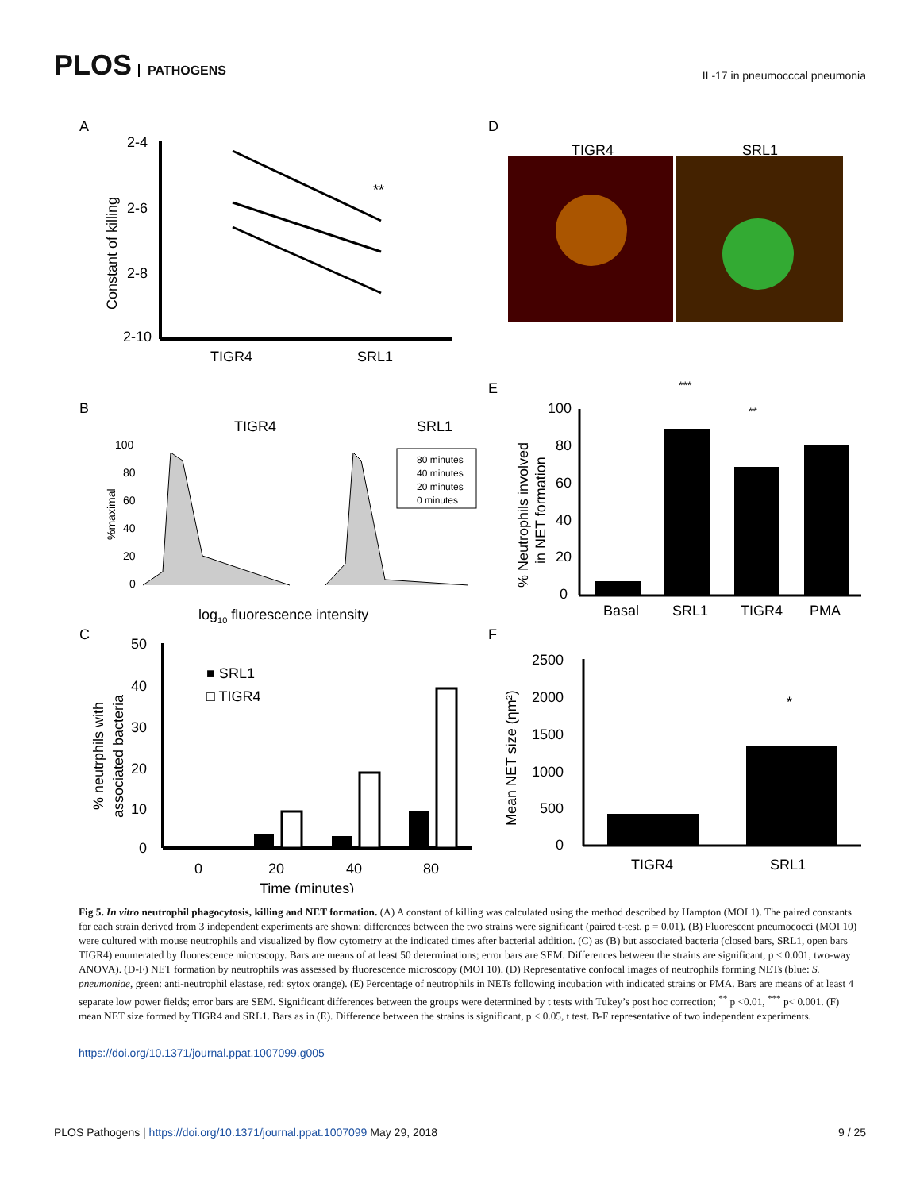PLOS PATHOGENS
IL-17 in pneumocccal pneumonia
A
D
B
E
C
F
2-4
2-6
2-8
2-10
TIGR4
SRL1
Constant of killing
**
TIGR4
SRL1
TIGR4
SRL1
100
80
60
40
20
0
%maximal
80 minutes
40 minutes
20 minutes
0 minutes
log10 fluorescence intensity
100
80
60
40
20
0
***
**
Basal
SRL1
TIGR4
PMA
% Neutrophils involved
in NET formation
50
40
30
20
10
0
■ SRL1
□ TIGR4
0
20
40
80
Time (minutes)
% neutrphils with
associated bacteria
2500
2000
1500
1000
500
0
*
TIGR4
SRL1
Mean NET size (ηm²)
Fig 5. In vitro neutrophil phagocytosis, killing and NET formation. (A) A constant of killing was calculated using the method described by Hampton (MOI 1). The paired constants for each strain derived from 3 independent experiments are shown; differences between the two strains were significant (paired t-test, p = 0.01). (B) Fluorescent pneumococci (MOI 10) were cultured with mouse neutrophils and visualized by flow cytometry at the indicated times after bacterial addition. (C) as (B) but associated bacteria (closed bars, SRL1, open bars TIGR4) enumerated by fluorescence microscopy. Bars are means of at least 50 determinations; error bars are SEM. Differences between the strains are significant, p < 0.001, two-way ANOVA). (D-F) NET formation by neutrophils was assessed by fluorescence microscopy (MOI 10). (D) Representative confocal images of neutrophils forming NETs (blue: S. pneumoniae, green: anti-neutrophil elastase, red: sytox orange). (E) Percentage of neutrophils in NETs following incubation with indicated strains or PMA. Bars are means of at least 4 separate low power fields; error bars are SEM. Significant differences between the groups were determined by t tests with Tukey’s post hoc correction; <sup>**</sup> p <0.01, <sup>***</sup> p< 0.001. (F) mean NET size formed by TIGR4 and SRL1. Bars as in (E). Difference between the strains is significant, p < 0.05, t test. B-F representative of two independent experiments.
https://doi.org/10.1371/journal.ppat.1007099.g005
PLOS Pathogens | https://doi.org/10.1371/journal.ppat.1007099 May 29, 2018
9 / 25